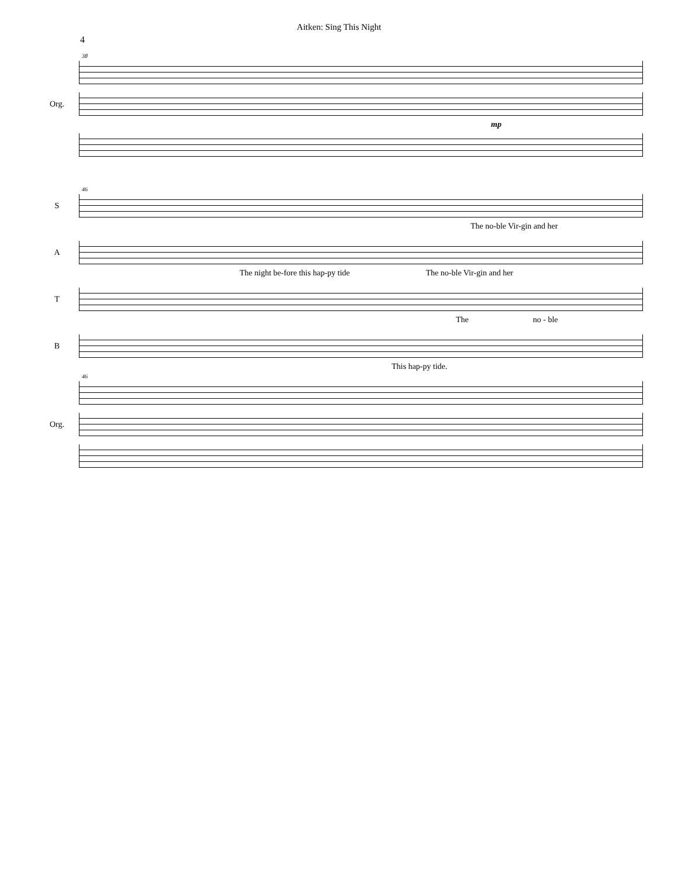Aitken: Sing This Night
4
38
Org.
mp
S
46
The no-ble Vir-gin and her
A
The night be-fore this hap-py tide The no-ble Vir-gin and her
T
The no - ble
B
This hap-py tide.
46
Org.